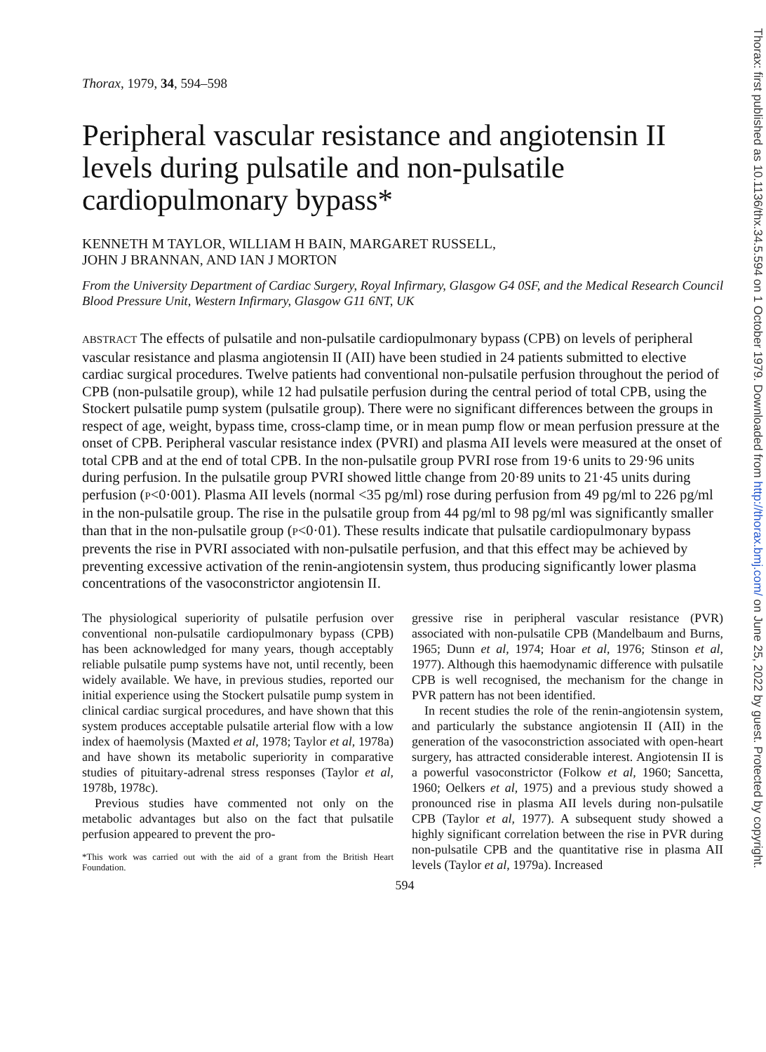Thorax, 1979, 34, 594–598
Peripheral vascular resistance and angiotensin II levels during pulsatile and non-pulsatile cardiopulmonary bypass*
KENNETH M TAYLOR, WILLIAM H BAIN, MARGARET RUSSELL,
JOHN J BRANNAN, AND IAN J MORTON
From the University Department of Cardiac Surgery, Royal Infirmary, Glasgow G4 0SF, and the Medical Research Council Blood Pressure Unit, Western Infirmary, Glasgow G11 6NT, UK
ABSTRACT The effects of pulsatile and non-pulsatile cardiopulmonary bypass (CPB) on levels of peripheral vascular resistance and plasma angiotensin II (AII) have been studied in 24 patients submitted to elective cardiac surgical procedures. Twelve patients had conventional non-pulsatile perfusion throughout the period of CPB (non-pulsatile group), while 12 had pulsatile perfusion during the central period of total CPB, using the Stockert pulsatile pump system (pulsatile group). There were no significant differences between the groups in respect of age, weight, bypass time, cross-clamp time, or in mean pump flow or mean perfusion pressure at the onset of CPB. Peripheral vascular resistance index (PVRI) and plasma AII levels were measured at the onset of total CPB and at the end of total CPB. In the non-pulsatile group PVRI rose from 19·6 units to 29·96 units during perfusion. In the pulsatile group PVRI showed little change from 20·89 units to 21·45 units during perfusion (P<0·001). Plasma AII levels (normal <35 pg/ml) rose during perfusion from 49 pg/ml to 226 pg/ml in the non-pulsatile group. The rise in the pulsatile group from 44 pg/ml to 98 pg/ml was significantly smaller than that in the non-pulsatile group (P<0·01). These results indicate that pulsatile cardiopulmonary bypass prevents the rise in PVRI associated with non-pulsatile perfusion, and that this effect may be achieved by preventing excessive activation of the renin-angiotensin system, thus producing significantly lower plasma concentrations of the vasoconstrictor angiotensin II.
The physiological superiority of pulsatile perfusion over conventional non-pulsatile cardiopulmonary bypass (CPB) has been acknowledged for many years, though acceptably reliable pulsatile pump systems have not, until recently, been widely available. We have, in previous studies, reported our initial experience using the Stockert pulsatile pump system in clinical cardiac surgical procedures, and have shown that this system produces acceptable pulsatile arterial flow with a low index of haemolysis (Maxted et al, 1978; Taylor et al, 1978a) and have shown its metabolic superiority in comparative studies of pituitary-adrenal stress responses (Taylor et al, 1978b, 1978c).
Previous studies have commented not only on the metabolic advantages but also on the fact that pulsatile perfusion appeared to prevent the pro-
*This work was carried out with the aid of a grant from the British Heart Foundation.
gressive rise in peripheral vascular resistance (PVR) associated with non-pulsatile CPB (Mandelbaum and Burns, 1965; Dunn et al, 1974; Hoar et al, 1976; Stinson et al, 1977). Although this haemodynamic difference with pulsatile CPB is well recognised, the mechanism for the change in PVR pattern has not been identified.
In recent studies the role of the renin-angiotensin system, and particularly the substance angiotensin II (AII) in the generation of the vasoconstriction associated with open-heart surgery, has attracted considerable interest. Angiotensin II is a powerful vasoconstrictor (Folkow et al, 1960; Sancetta, 1960; Oelkers et al, 1975) and a previous study showed a pronounced rise in plasma AII levels during non-pulsatile CPB (Taylor et al, 1977). A subsequent study showed a highly significant correlation between the rise in PVR during non-pulsatile CPB and the quantitative rise in plasma AII levels (Taylor et al, 1979a). Increased
594
Thorax: first published as 10.1136/thx.34.5.594 on 1 October 1979. Downloaded from http://thorax.bmj.com/ on June 25, 2022 by guest. Protected by copyright.